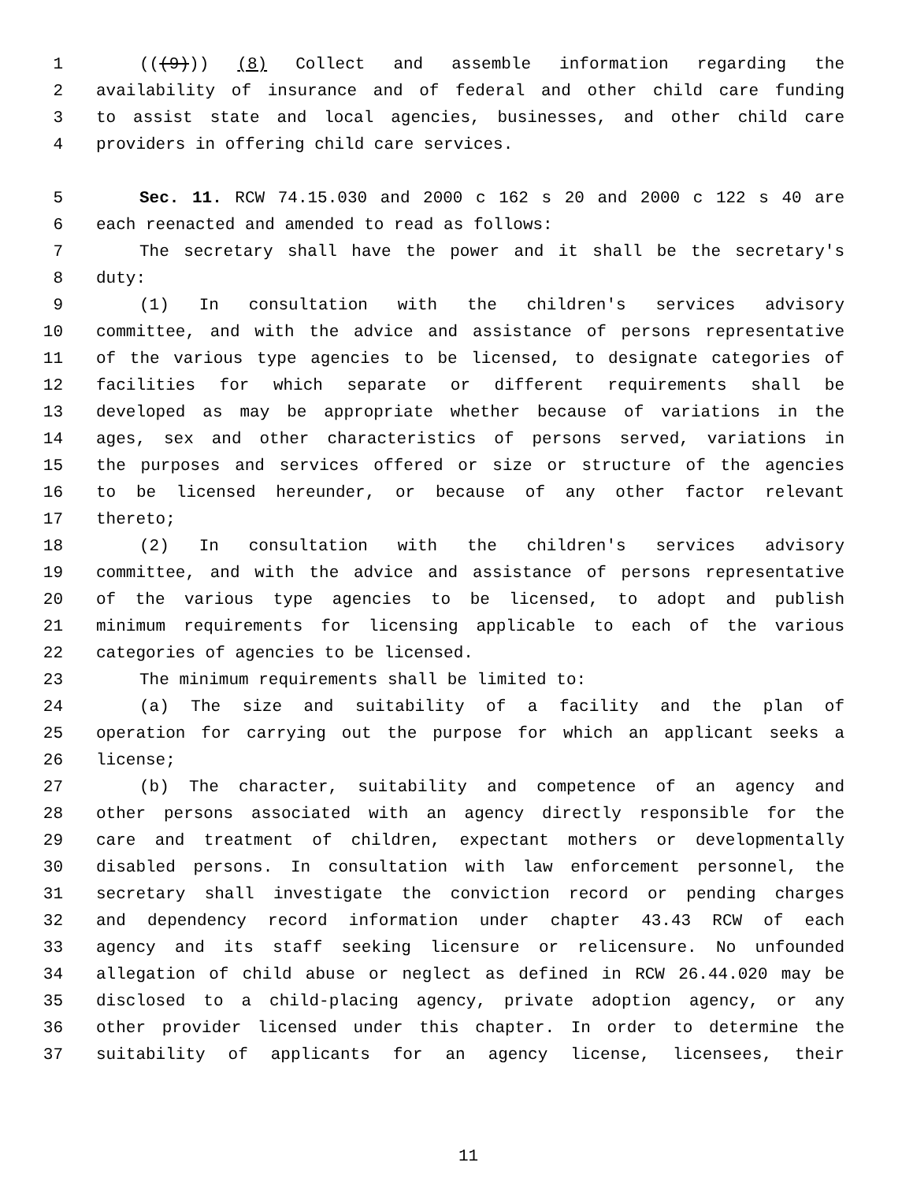1 (((9))) (8) Collect and assemble information regarding the
2 availability of insurance and of federal and other child care funding
3 to assist state and local agencies, businesses, and other child care
4 providers in offering child care services.
5 Sec. 11. RCW 74.15.030 and 2000 c 162 s 20 and 2000 c 122 s 40 are
6 each reenacted and amended to read as follows:
7 The secretary shall have the power and it shall be the secretary's
8 duty:
9 (1) In consultation with the children's services advisory
10 committee, and with the advice and assistance of persons representative
11 of the various type agencies to be licensed, to designate categories of
12 facilities for which separate or different requirements shall be
13 developed as may be appropriate whether because of variations in the
14 ages, sex and other characteristics of persons served, variations in
15 the purposes and services offered or size or structure of the agencies
16 to be licensed hereunder, or because of any other factor relevant
17 thereto;
18 (2) In consultation with the children's services advisory
19 committee, and with the advice and assistance of persons representative
20 of the various type agencies to be licensed, to adopt and publish
21 minimum requirements for licensing applicable to each of the various
22 categories of agencies to be licensed.
23 The minimum requirements shall be limited to:
24 (a) The size and suitability of a facility and the plan of
25 operation for carrying out the purpose for which an applicant seeks a
26 license;
27 (b) The character, suitability and competence of an agency and
28 other persons associated with an agency directly responsible for the
29 care and treatment of children, expectant mothers or developmentally
30 disabled persons. In consultation with law enforcement personnel, the
31 secretary shall investigate the conviction record or pending charges
32 and dependency record information under chapter 43.43 RCW of each
33 agency and its staff seeking licensure or relicensure. No unfounded
34 allegation of child abuse or neglect as defined in RCW 26.44.020 may be
35 disclosed to a child-placing agency, private adoption agency, or any
36 other provider licensed under this chapter. In order to determine the
37 suitability of applicants for an agency license, licensees, their
11